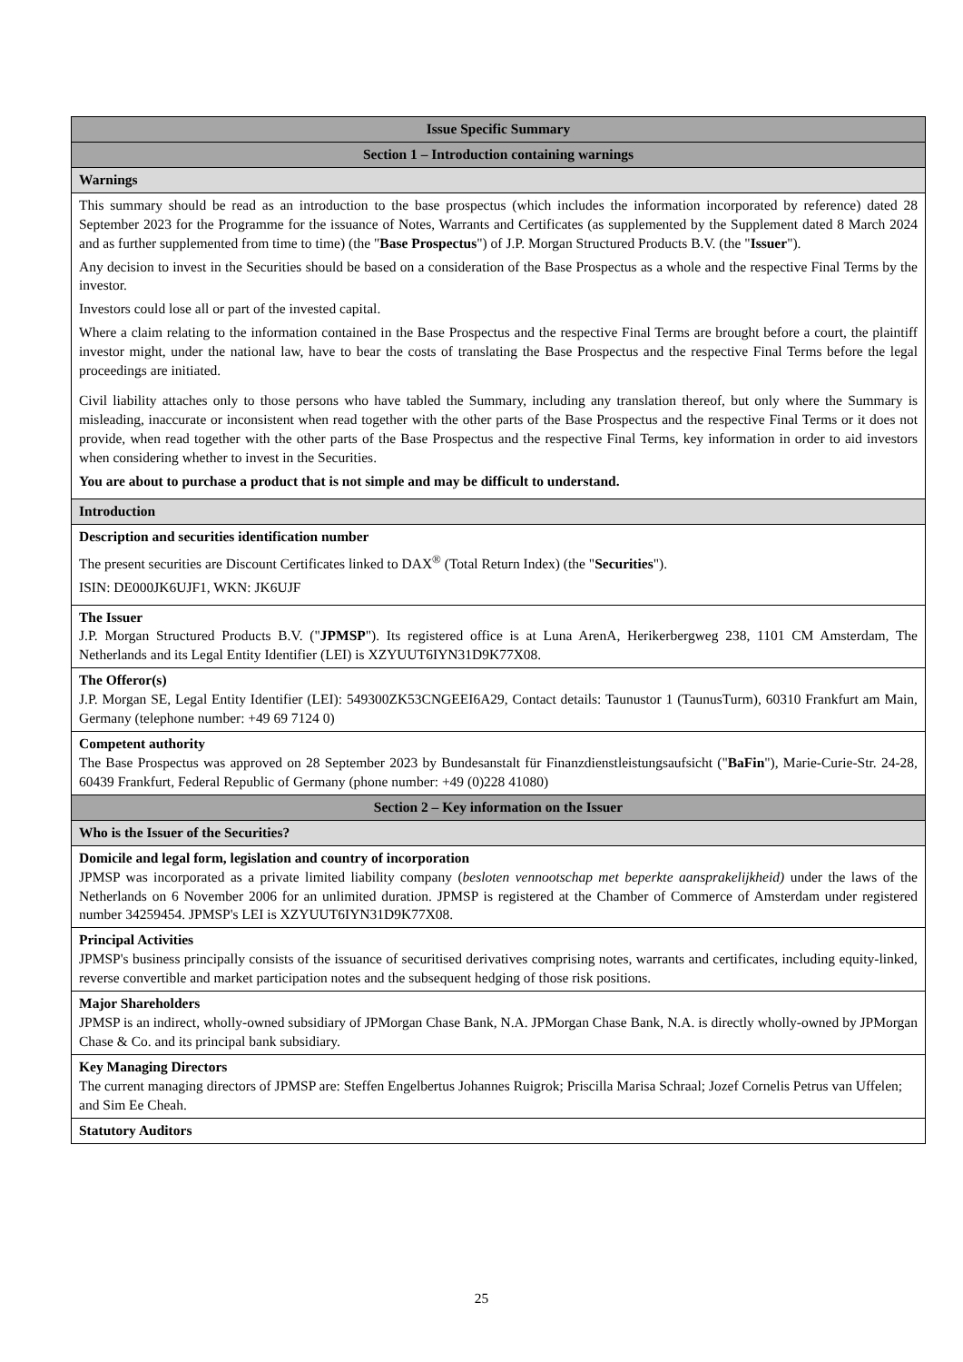| Issue Specific Summary |
| Section 1 – Introduction containing warnings |
| Warnings |
| This summary should be read as an introduction to the base prospectus (which includes the information incorporated by reference) dated 28 September 2023 for the Programme for the issuance of Notes, Warrants and Certificates (as supplemented by the Supplement dated 8 March 2024 and as further supplemented from time to time) (the " Base Prospectus ") of J.P. Morgan Structured Products B.V. (the " Issuer "). Any decision to invest in the Securities should be based on a consideration of the Base Prospectus as a whole and the respective Final Terms by the investor. Investors could lose all or part of the invested capital. Where a claim relating to the information contained in the Base Prospectus and the respective Final Terms are brought before a court, the plaintiff investor might, under the national law, have to bear the costs of translating the Base Prospectus and the respective Final Terms before the legal proceedings are initiated. Civil liability attaches only to those persons who have tabled the Summary, including any translation thereof, but only where the Summary is misleading, inaccurate or inconsistent when read together with the other parts of the Base Prospectus and the respective Final Terms or it does not provide, when read together with the other parts of the Base Prospectus and the respective Final Terms, key information in order to aid investors when considering whether to invest in the Securities. You are about to purchase a product that is not simple and may be difficult to understand. |
| Introduction |
| Description and securities identification number The present securities are Discount Certificates linked to DAX<sup>®</sup> (Total Return Index) (the " Securities "). ISIN: DE000JK6UJF1, WKN: JK6UJF |
| The Issuer J.P. Morgan Structured Products B.V. (" JPMSP "). Its registered office is at Luna ArenA, Herikerbergweg 238, 1101 CM Amsterdam, The Netherlands and its Legal Entity Identifier (LEI) is XZYUUT6IYN31D9K77X08. |
| The Offeror(s) J.P. Morgan SE, Legal Entity Identifier (LEI): 549300ZK53CNGEEI6A29, Contact details: Taunustor 1 (TaunusTurm), 60310 Frankfurt am Main, Germany (telephone number: +49 69 7124 0) |
| Competent authority The Base Prospectus was approved on 28 September 2023 by Bundesanstalt für Finanzdienstleistungsaufsicht (" BaFin "), Marie-Curie-Str. 24-28, 60439 Frankfurt, Federal Republic of Germany (phone number: +49 (0)228 41080) |
| Section 2 – Key information on the Issuer |
| Who is the Issuer of the Securities? |
| Domicile and legal form, legislation and country of incorporation JPMSP was incorporated as a private limited liability company ( besloten vennootschap met beperkte aansprakelijkheid) under the laws of the Netherlands on 6 November 2006 for an unlimited duration. JPMSP is registered at the Chamber of Commerce of Amsterdam under registered number 34259454. JPMSP's LEI is XZYUUT6IYN31D9K77X08. |
| Principal Activities JPMSP's business principally consists of the issuance of securitised derivatives comprising notes, warrants and certificates, including equity-linked, reverse convertible and market participation notes and the subsequent hedging of those risk positions. |
| Major Shareholders JPMSP is an indirect, wholly-owned subsidiary of JPMorgan Chase Bank, N.A. JPMorgan Chase Bank, N.A. is directly wholly-owned by JPMorgan Chase & Co. and its principal bank subsidiary. |
| Key Managing Directors The current managing directors of JPMSP are: Steffen Engelbertus Johannes Ruigrok; Priscilla Marisa Schraal; Jozef Cornelis Petrus van Uffelen; and Sim Ee Cheah. |
| Statutory Auditors |
25